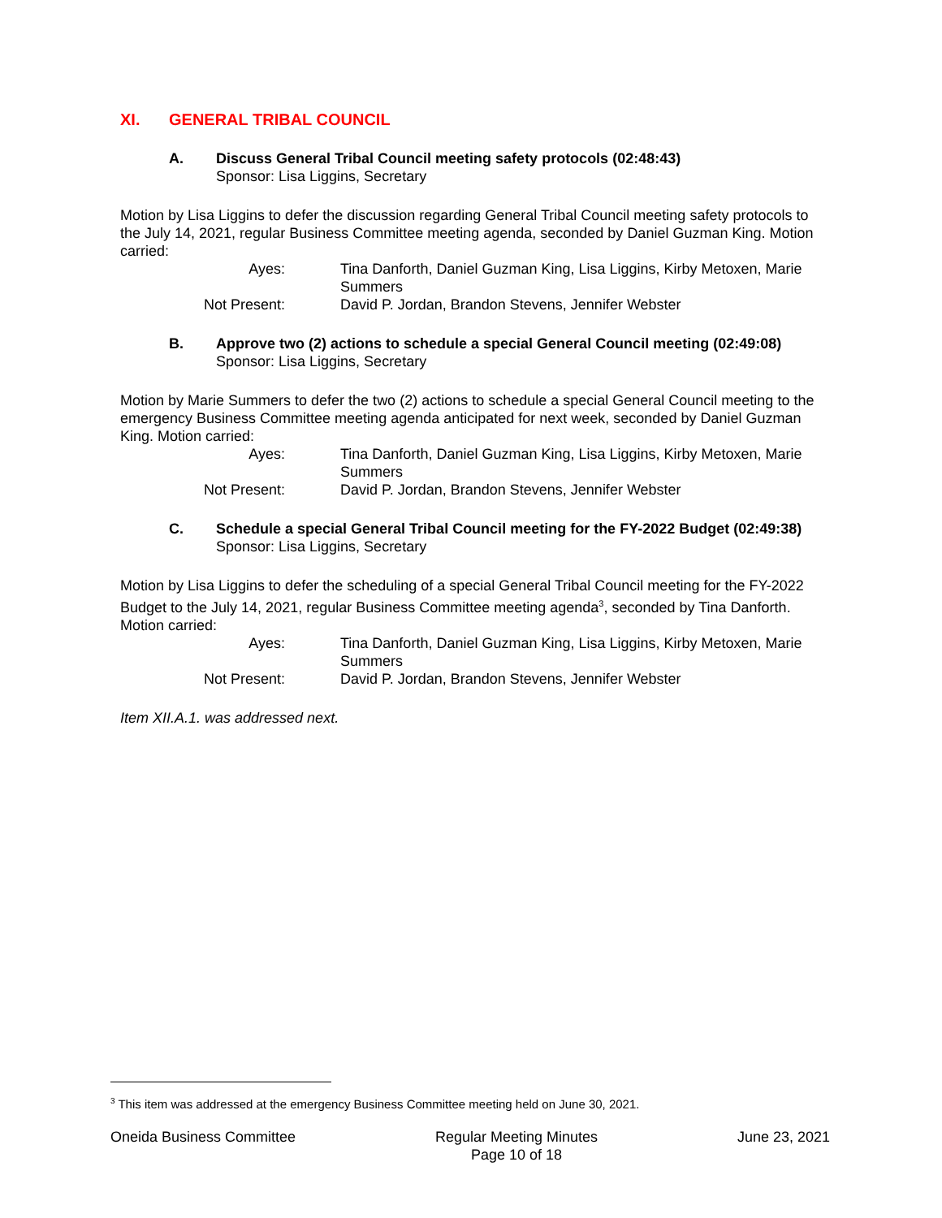XI. GENERAL TRIBAL COUNCIL
A. Discuss General Tribal Council meeting safety protocols (02:48:43)
Sponsor: Lisa Liggins, Secretary
Motion by Lisa Liggins to defer the discussion regarding General Tribal Council meeting safety protocols to the July 14, 2021, regular Business Committee meeting agenda, seconded by Daniel Guzman King. Motion carried:
Ayes:
Tina Danforth, Daniel Guzman King, Lisa Liggins, Kirby Metoxen, Marie Summers
Not Present:
David P. Jordan, Brandon Stevens, Jennifer Webster
B. Approve two (2) actions to schedule a special General Council meeting (02:49:08)
Sponsor: Lisa Liggins, Secretary
Motion by Marie Summers to defer the two (2) actions to schedule a special General Council meeting to the emergency Business Committee meeting agenda anticipated for next week, seconded by Daniel Guzman King. Motion carried:
Ayes:
Tina Danforth, Daniel Guzman King, Lisa Liggins, Kirby Metoxen, Marie Summers
Not Present:
David P. Jordan, Brandon Stevens, Jennifer Webster
C. Schedule a special General Tribal Council meeting for the FY-2022 Budget (02:49:38)
Sponsor: Lisa Liggins, Secretary
Motion by Lisa Liggins to defer the scheduling of a special General Tribal Council meeting for the FY-2022 Budget to the July 14, 2021, regular Business Committee meeting agenda<sup>3</sup>, seconded by Tina Danforth. Motion carried:
Ayes:
Tina Danforth, Daniel Guzman King, Lisa Liggins, Kirby Metoxen, Marie Summers
Not Present:
David P. Jordan, Brandon Stevens, Jennifer Webster
Item XII.A.1. was addressed next.
<sup>3</sup> This item was addressed at the emergency Business Committee meeting held on June 30, 2021.
Oneida Business Committee Regular Meeting Minutes
Page 10 of 18
June 23, 2021